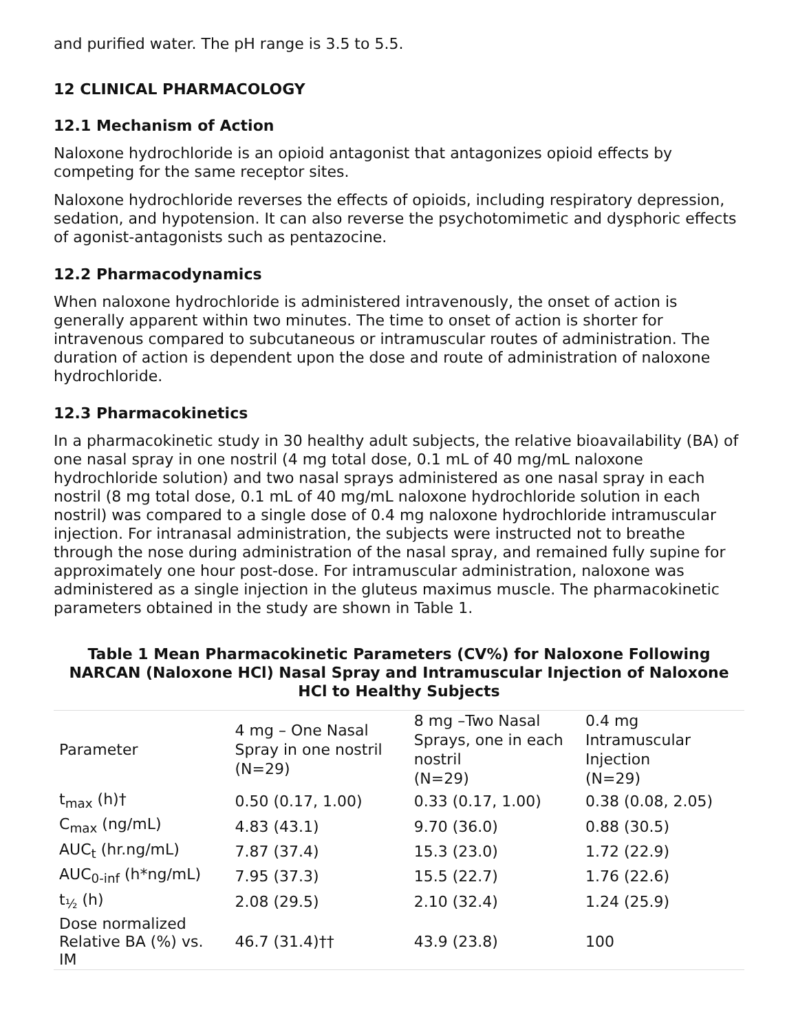and purified water. The pH range is 3.5 to 5.5.
12 CLINICAL PHARMACOLOGY
12.1 Mechanism of Action
Naloxone hydrochloride is an opioid antagonist that antagonizes opioid effects by competing for the same receptor sites.
Naloxone hydrochloride reverses the effects of opioids, including respiratory depression, sedation, and hypotension. It can also reverse the psychotomimetic and dysphoric effects of agonist-antagonists such as pentazocine.
12.2 Pharmacodynamics
When naloxone hydrochloride is administered intravenously, the onset of action is generally apparent within two minutes. The time to onset of action is shorter for intravenous compared to subcutaneous or intramuscular routes of administration. The duration of action is dependent upon the dose and route of administration of naloxone hydrochloride.
12.3 Pharmacokinetics
In a pharmacokinetic study in 30 healthy adult subjects, the relative bioavailability (BA) of one nasal spray in one nostril (4 mg total dose, 0.1 mL of 40 mg/mL naloxone hydrochloride solution) and two nasal sprays administered as one nasal spray in each nostril (8 mg total dose, 0.1 mL of 40 mg/mL naloxone hydrochloride solution in each nostril) was compared to a single dose of 0.4 mg naloxone hydrochloride intramuscular injection. For intranasal administration, the subjects were instructed not to breathe through the nose during administration of the nasal spray, and remained fully supine for approximately one hour post-dose. For intramuscular administration, naloxone was administered as a single injection in the gluteus maximus muscle. The pharmacokinetic parameters obtained in the study are shown in Table 1.
Table 1 Mean Pharmacokinetic Parameters (CV%) for Naloxone Following NARCAN (Naloxone HCl) Nasal Spray and Intramuscular Injection of Naloxone HCl to Healthy Subjects
| Parameter | 4 mg – One Nasal Spray in one nostril (N=29) | 8 mg –Two Nasal Sprays, one in each nostril (N=29) | 0.4 mg Intramuscular Injection (N=29) |
| --- | --- | --- | --- |
| t<sub>max</sub> (h)† | 0.50 (0.17, 1.00) | 0.33 (0.17, 1.00) | 0.38 (0.08, 2.05) |
| C<sub>max</sub> (ng/mL) | 4.83 (43.1) | 9.70 (36.0) | 0.88 (30.5) |
| AUC<sub>t</sub> (hr.ng/mL) | 7.87 (37.4) | 15.3 (23.0) | 1.72 (22.9) |
| AUC<sub>0-inf</sub> (h*ng/mL) | 7.95 (37.3) | 15.5 (22.7) | 1.76 (22.6) |
| t<sub>½</sub> (h) | 2.08 (29.5) | 2.10 (32.4) | 1.24 (25.9) |
| Dose normalized Relative BA (%) vs. IM | 46.7 (31.4)†† | 43.9 (23.8) | 100 |